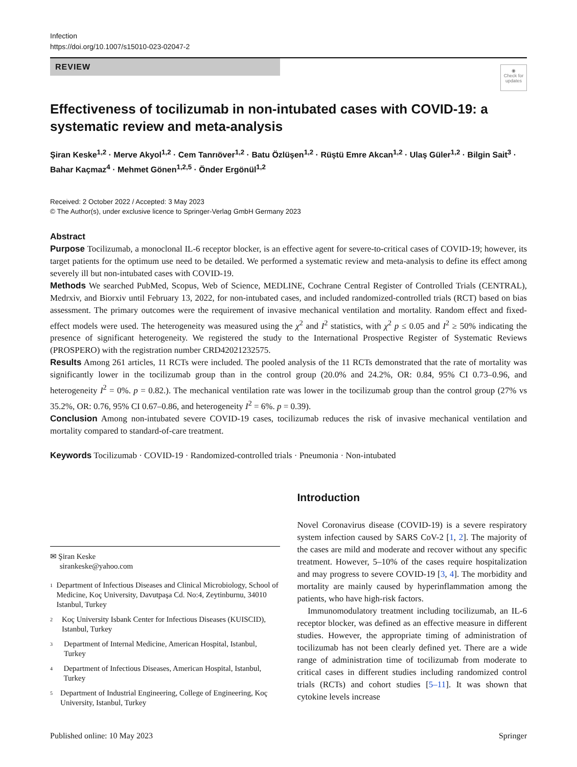Infection
https://doi.org/10.1007/s15010-023-02047-2
REVIEW
◉
Check for updates
Effectiveness of tocilizumab in non-intubated cases with COVID-19: a systematic review and meta-analysis
Şiran Keske<sup>1,2</sup> · Merve Akyol<sup>1,2</sup> · Cem Tanrıöver<sup>1,2</sup> · Batu Özlüşen<sup>1,2</sup> · Rüştü Emre Akcan<sup>1,2</sup> · Ulaş Güler<sup>1,2</sup> · Bilgin Sait<sup>3</sup> · Bahar Kaçmaz<sup>4</sup> · Mehmet Gönen<sup>1,2,5</sup> · Önder Ergönül<sup>1,2</sup>
Received: 2 October 2022 / Accepted: 3 May 2023
© The Author(s), under exclusive licence to Springer-Verlag GmbH Germany 2023
Abstract
Purpose Tocilizumab, a monoclonal IL-6 receptor blocker, is an effective agent for severe-to-critical cases of COVID-19; however, its target patients for the optimum use need to be detailed. We performed a systematic review and meta-analysis to define its effect among severely ill but non-intubated cases with COVID-19.
Methods We searched PubMed, Scopus, Web of Science, MEDLINE, Cochrane Central Register of Controlled Trials (CENTRAL), Medrxiv, and Biorxiv until February 13, 2022, for non-intubated cases, and included randomized-controlled trials (RCT) based on bias assessment. The primary outcomes were the requirement of invasive mechanical ventilation and mortality. Random effect and fixed-effect models were used. The heterogeneity was measured using the χ<sup>2</sup> and I<sup>2</sup> statistics, with χ<sup>2</sup> p ≤ 0.05 and I<sup>2</sup> ≥ 50% indicating the presence of significant heterogeneity. We registered the study to the International Prospective Register of Systematic Reviews (PROSPERO) with the registration number CRD42021232575.
Results Among 261 articles, 11 RCTs were included. The pooled analysis of the 11 RCTs demonstrated that the rate of mortality was significantly lower in the tocilizumab group than in the control group (20.0% and 24.2%, OR: 0.84, 95% CI 0.73–0.96, and heterogeneity I<sup>2</sup> = 0%. p = 0.82.). The mechanical ventilation rate was lower in the tocilizumab group than the control group (27% vs 35.2%, OR: 0.76, 95% CI 0.67–0.86, and heterogeneity I<sup>2</sup> = 6%. p = 0.39).
Conclusion Among non-intubated severe COVID-19 cases, tocilizumab reduces the risk of invasive mechanical ventilation and mortality compared to standard-of-care treatment.
Keywords Tocilizumab · COVID-19 · Randomized-controlled trials · Pneumonia · Non-intubated
✉ Şiran Keske
sirankeske@yahoo.com
1 Department of Infectious Diseases and Clinical Microbiology, School of Medicine, Koç University, Davutpaşa Cd. No:4, Zeytinburnu, 34010 Istanbul, Turkey
2 Koç University Isbank Center for Infectious Diseases (KUISCID), Istanbul, Turkey
3 Department of Internal Medicine, American Hospital, Istanbul, Turkey
4 Department of Infectious Diseases, American Hospital, Istanbul, Turkey
5 Department of Industrial Engineering, College of Engineering, Koç University, Istanbul, Turkey
Introduction
Novel Coronavirus disease (COVID-19) is a severe respiratory system infection caused by SARS CoV-2 [1, 2]. The majority of the cases are mild and moderate and recover without any specific treatment. However, 5–10% of the cases require hospitalization and may progress to severe COVID-19 [3, 4]. The morbidity and mortality are mainly caused by hyperinflammation among the patients, who have high-risk factors.
Immunomodulatory treatment including tocilizumab, an IL-6 receptor blocker, was defined as an effective measure in different studies. However, the appropriate timing of administration of tocilizumab has not been clearly defined yet. There are a wide range of administration time of tocilizumab from moderate to critical cases in different studies including randomized control trials (RCTs) and cohort studies [5–11]. It was shown that cytokine levels increase
Published online: 10 May 2023 Springer